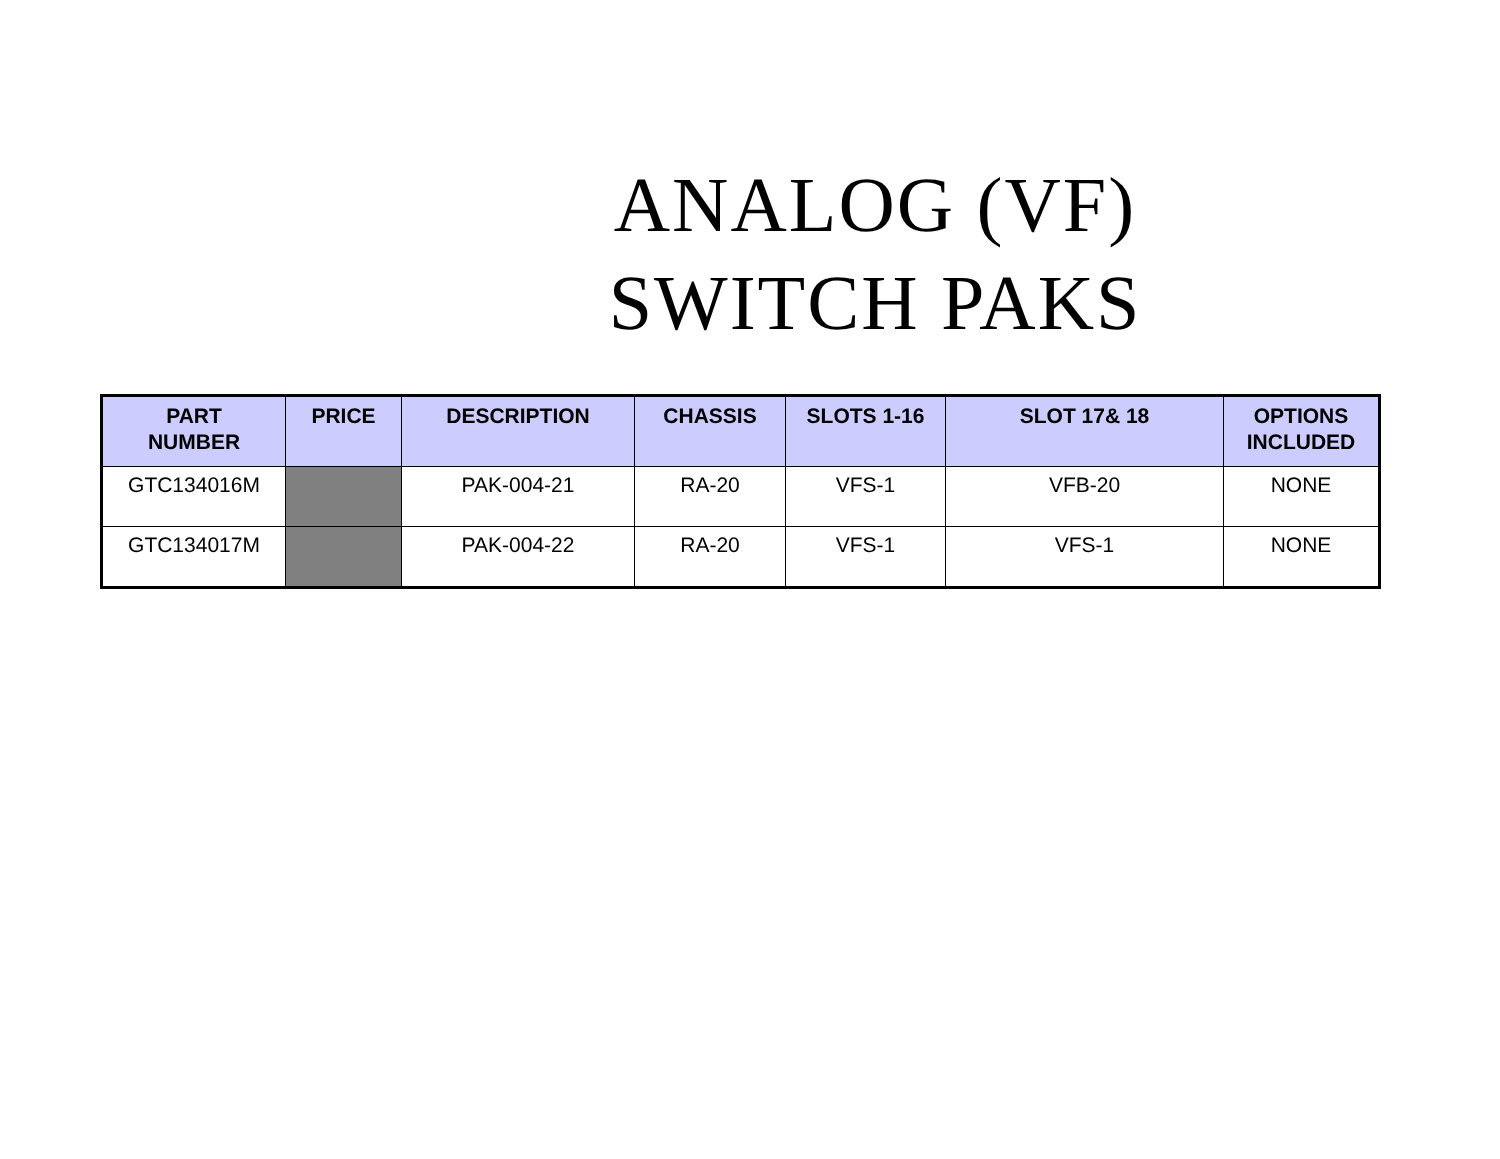ANALOG (VF)
SWITCH PAKS
| PART NUMBER | PRICE | DESCRIPTION | CHASSIS | SLOTS 1-16 | SLOT 17& 18 | OPTIONS INCLUDED |
| --- | --- | --- | --- | --- | --- | --- |
| GTC134016M | | PAK-004-21 | RA-20 | VFS-1 | VFB-20 | NONE |
| GTC134017M | | PAK-004-22 | RA-20 | VFS-1 | VFS-1 | NONE |